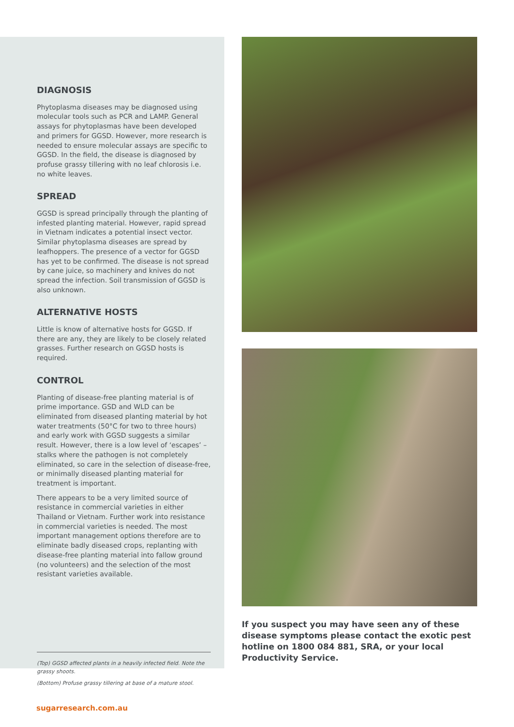DIAGNOSIS
Phytoplasma diseases may be diagnosed using molecular tools such as PCR and LAMP. General assays for phytoplasmas have been developed and primers for GGSD. However, more research is needed to ensure molecular assays are specific to GGSD. In the field, the disease is diagnosed by profuse grassy tillering with no leaf chlorosis i.e. no white leaves.
SPREAD
GGSD is spread principally through the planting of infested planting material. However, rapid spread in Vietnam indicates a potential insect vector. Similar phytoplasma diseases are spread by leafhoppers. The presence of a vector for GGSD has yet to be confirmed. The disease is not spread by cane juice, so machinery and knives do not spread the infection. Soil transmission of GGSD is also unknown.
ALTERNATIVE HOSTS
Little is know of alternative hosts for GGSD. If there are any, they are likely to be closely related grasses. Further research on GGSD hosts is required.
CONTROL
Planting of disease-free planting material is of prime importance. GSD and WLD can be eliminated from diseased planting material by hot water treatments (50°C for two to three hours) and early work with GGSD suggests a similar result. However, there is a low level of ‘escapes’ – stalks where the pathogen is not completely eliminated, so care in the selection of disease-free, or minimally diseased planting material for treatment is important.
There appears to be a very limited source of resistance in commercial varieties in either Thailand or Vietnam. Further work into resistance in commercial varieties is needed. The most important management options therefore are to eliminate badly diseased crops, replanting with disease-free planting material into fallow ground (no volunteers) and the selection of the most resistant varieties available.
(Top) GGSD affected plants in a heavily infected field. Note the grassy shoots.
(Bottom) Profuse grassy tillering at base of a mature stool.
If you suspect you may have seen any of these disease symptoms please contact the exotic pest hotline on 1800 084 881, SRA, or your local Productivity Service.
sugarresearch.com.au